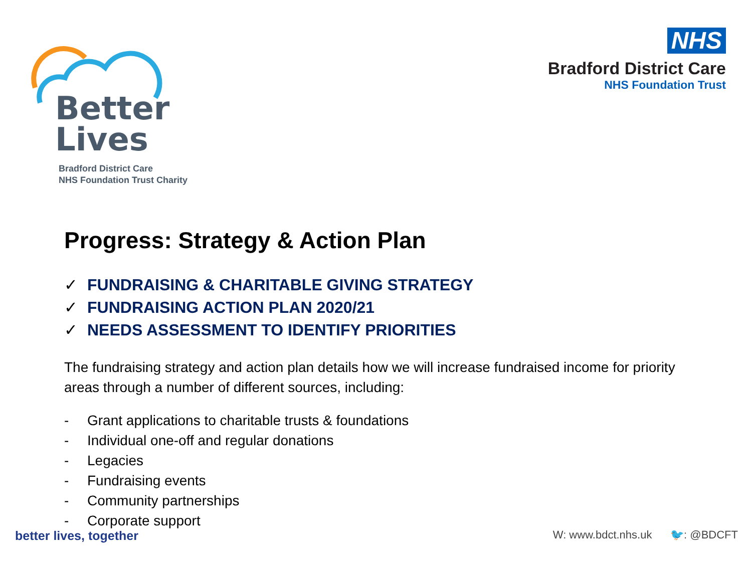Better
Lives
Bradford District Care
NHS Foundation Trust Charity
NHS
Bradford District Care
NHS Foundation Trust
Progress: Strategy & Action Plan
✓ FUNDRAISING & CHARITABLE GIVING STRATEGY
✓ FUNDRAISING ACTION PLAN 2020/21
✓ NEEDS ASSESSMENT TO IDENTIFY PRIORITIES
The fundraising strategy and action plan details how we will increase fundraised income for priority areas through a number of different sources, including:
- Grant applications to charitable trusts & foundations
- Individual one-off and regular donations
- Legacies
- Fundraising events
- Community partnerships
- Corporate support
better lives, together W: www.bdct.nhs.uk 🐦: @BDCFT